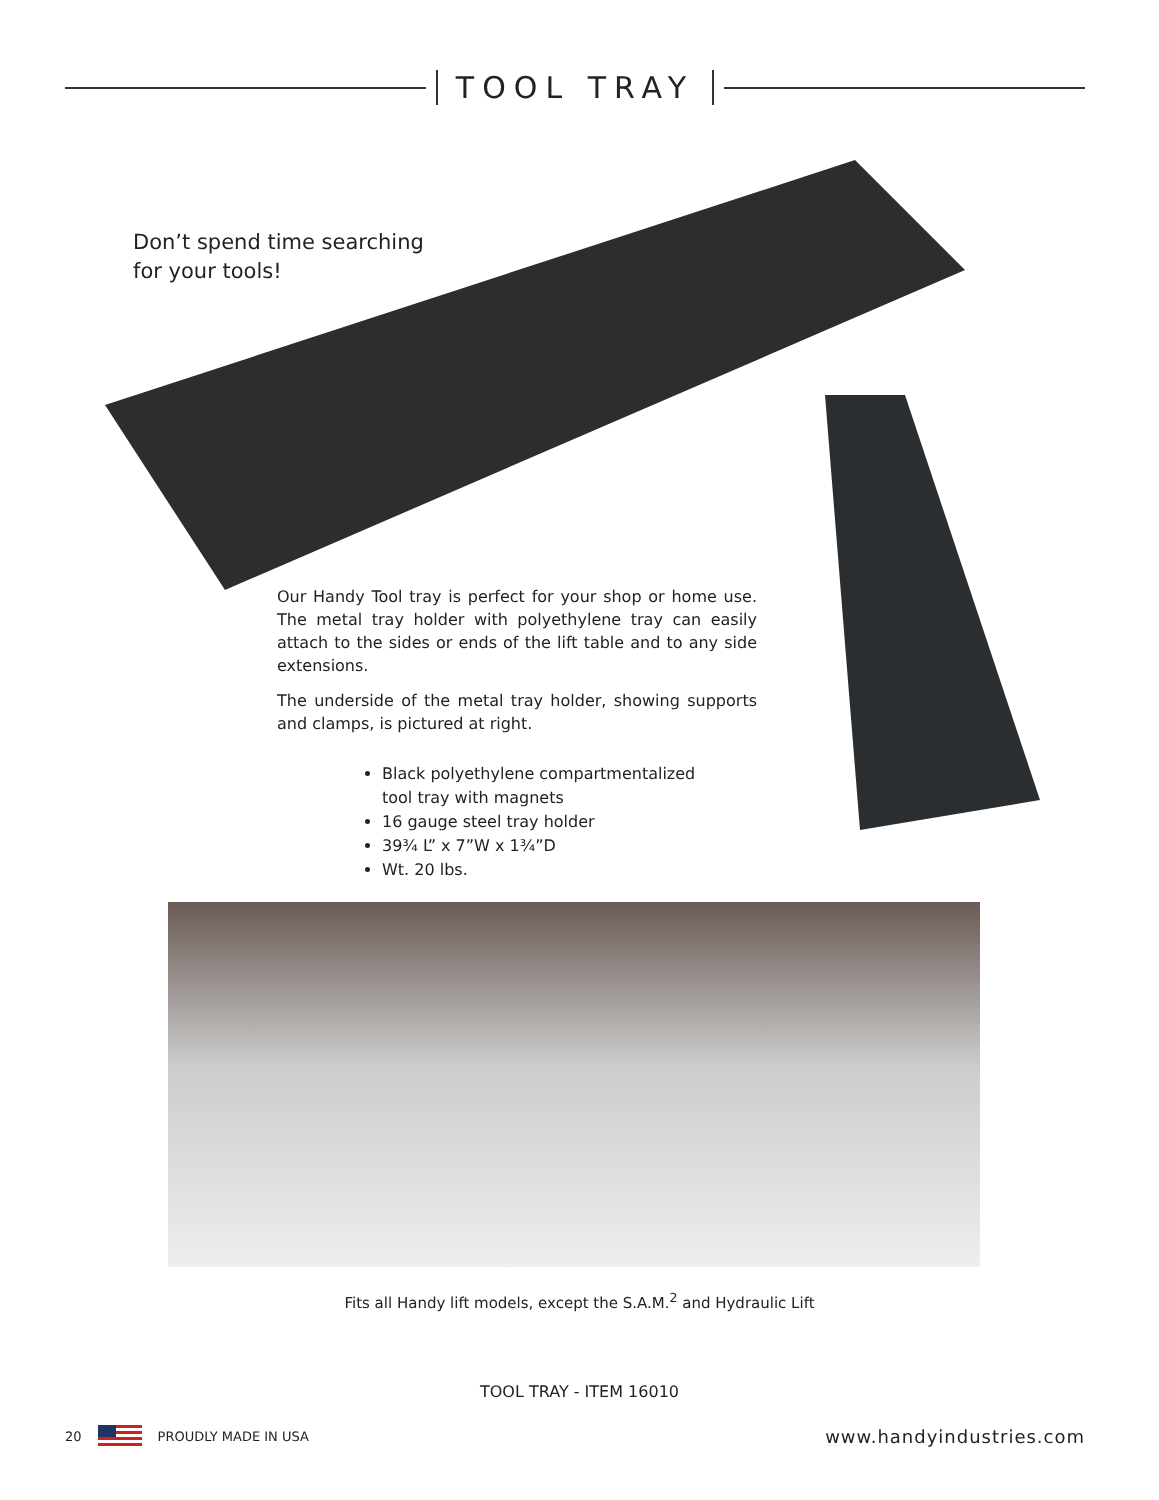TOOL TRAY
Don’t spend time searching
for your tools!
Our Handy Tool tray is perfect for your shop or home use. The metal tray holder with polyethylene tray can easily attach to the sides or ends of the lift table and to any side extensions.
The underside of the metal tray holder, showing supports and clamps, is pictured at right.
Black polyethylene compartmentalized tool tray with magnets
16 gauge steel tray holder
39¾ L” x 7”W x 1¾”D
Wt. 20 lbs.
Fits all Handy lift models, except the S.A.M.<sup>2</sup> and Hydraulic Lift
TOOL TRAY - ITEM 16010
20 PROUDLY MADE IN USA www.handyindustries.com